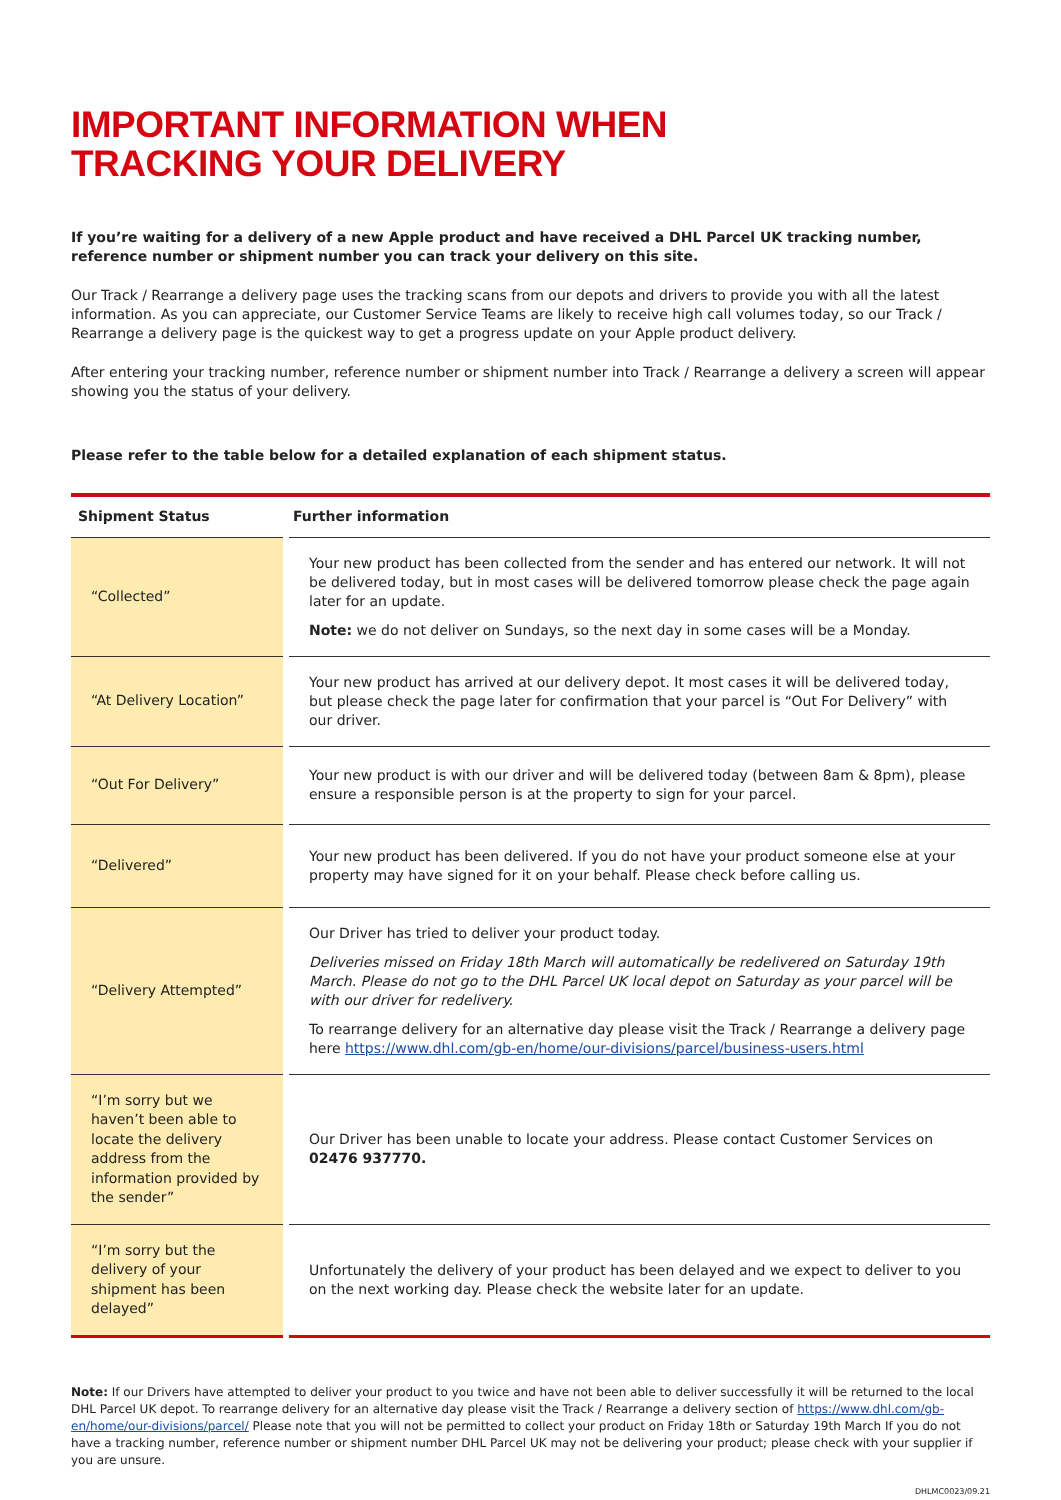IMPORTANT INFORMATION WHEN
TRACKING YOUR DELIVERY
If you’re waiting for a delivery of a new Apple product and have received a DHL Parcel UK tracking number, reference number or shipment number you can track your delivery on this site.
Our Track / Rearrange a delivery page uses the tracking scans from our depots and drivers to provide you with all the latest information. As you can appreciate, our Customer Service Teams are likely to receive high call volumes today, so our Track / Rearrange a delivery page is the quickest way to get a progress update on your Apple product delivery.
After entering your tracking number, reference number or shipment number into Track / Rearrange a delivery a screen will appear showing you the status of your delivery.
Please refer to the table below for a detailed explanation of each shipment status.
| Shipment Status | Further information |
| --- | --- |
| “Collected” | Your new product has been collected from the sender and has entered our network. It will not be delivered today, but in most cases will be delivered tomorrow please check the page again later for an update. Note: we do not deliver on Sundays, so the next day in some cases will be a Monday. |
| “At Delivery Location” | Your new product has arrived at our delivery depot. It most cases it will be delivered today, but please check the page later for confirmation that your parcel is “Out For Delivery” with our driver. |
| “Out For Delivery” | Your new product is with our driver and will be delivered today (between 8am & 8pm), please ensure a responsible person is at the property to sign for your parcel. |
| “Delivered” | Your new product has been delivered. If you do not have your product someone else at your property may have signed for it on your behalf. Please check before calling us. |
| “Delivery Attempted” | Our Driver has tried to deliver your product today. Deliveries missed on Friday 18th March will automatically be redelivered on Saturday 19th March. Please do not go to the DHL Parcel UK local depot on Saturday as your parcel will be with our driver for redelivery. To rearrange delivery for an alternative day please visit the Track / Rearrange a delivery page here https://www.dhl.com/gb-en/home/our-divisions/parcel/business-users.html |
| “I’m sorry but we haven’t been able to locate the delivery address from the information provided by the sender” | Our Driver has been unable to locate your address. Please contact Customer Services on 02476 937770. |
| “I’m sorry but the delivery of your shipment has been delayed” | Unfortunately the delivery of your product has been delayed and we expect to deliver to you on the next working day. Please check the website later for an update. |
Note: If our Drivers have attempted to deliver your product to you twice and have not been able to deliver successfully it will be returned to the local DHL Parcel UK depot. To rearrange delivery for an alternative day please visit the Track / Rearrange a delivery section of https://www.dhl.com/gb-en/home/our-divisions/parcel/ Please note that you will not be permitted to collect your product on Friday 18th or Saturday 19th March If you do not have a tracking number, reference number or shipment number DHL Parcel UK may not be delivering your product; please check with your supplier if you are unsure.
DHLMC0023/09.21